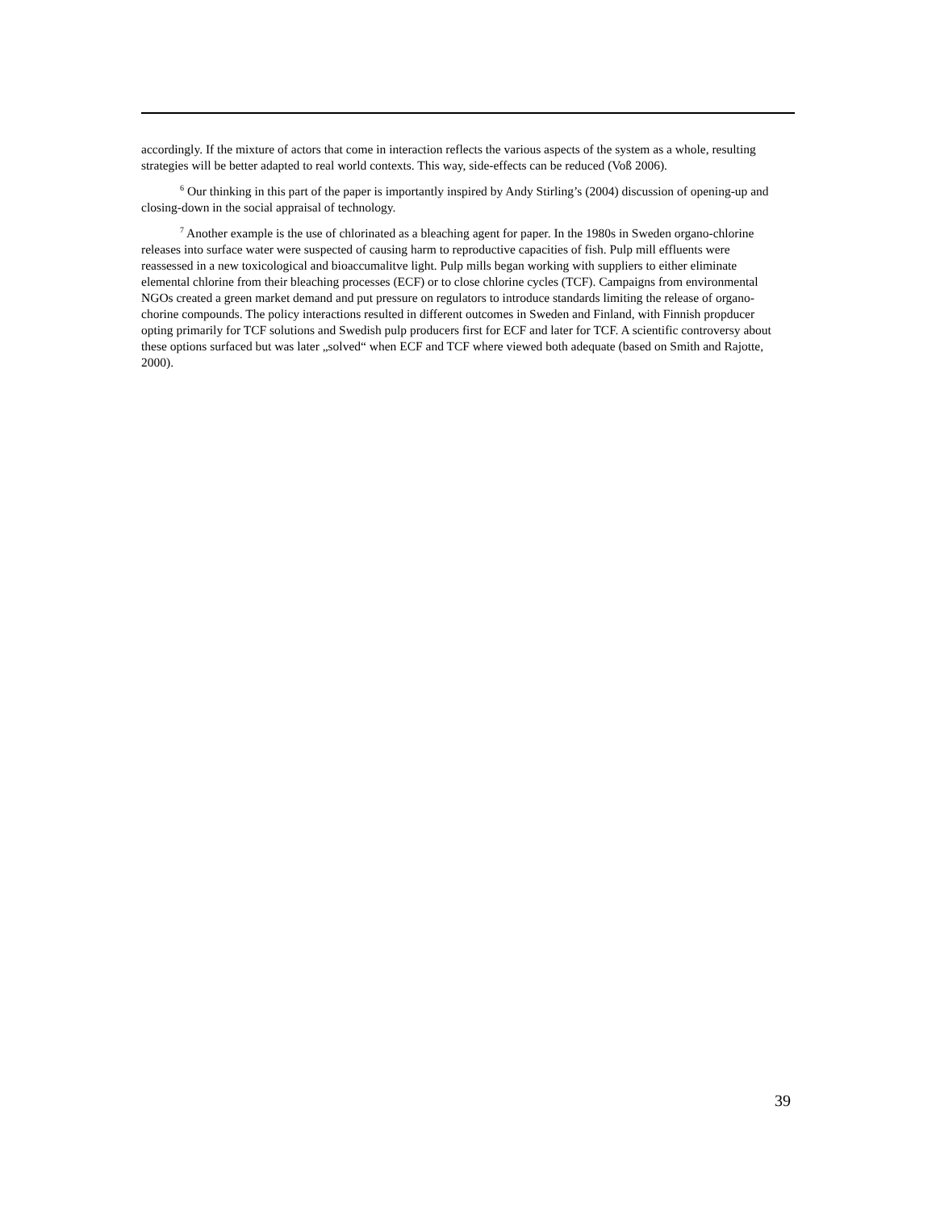accordingly. If the mixture of actors that come in interaction reflects the various aspects of the system as a whole, resulting strategies will be better adapted to real world contexts. This way, side-effects can be reduced (Voß 2006).
<sup>6</sup> Our thinking in this part of the paper is importantly inspired by Andy Stirling’s (2004) discussion of opening-up and closing-down in the social appraisal of technology.
<sup>7</sup> Another example is the use of chlorinated as a bleaching agent for paper. In the 1980s in Sweden organo-chlorine releases into surface water were suspected of causing harm to reproductive capacities of fish. Pulp mill effluents were reassessed in a new toxicological and bioaccumalitve light. Pulp mills began working with suppliers to either eliminate elemental chlorine from their bleaching processes (ECF) or to close chlorine cycles (TCF). Campaigns from environmental NGOs created a green market demand and put pressure on regulators to introduce standards limiting the release of organo-chorine compounds. The policy interactions resulted in different outcomes in Sweden and Finland, with Finnish propducer opting primarily for TCF solutions and Swedish pulp producers first for ECF and later for TCF. A scientific controversy about these options surfaced but was later „solved“ when ECF and TCF where viewed both adequate (based on Smith and Rajotte, 2000).
39